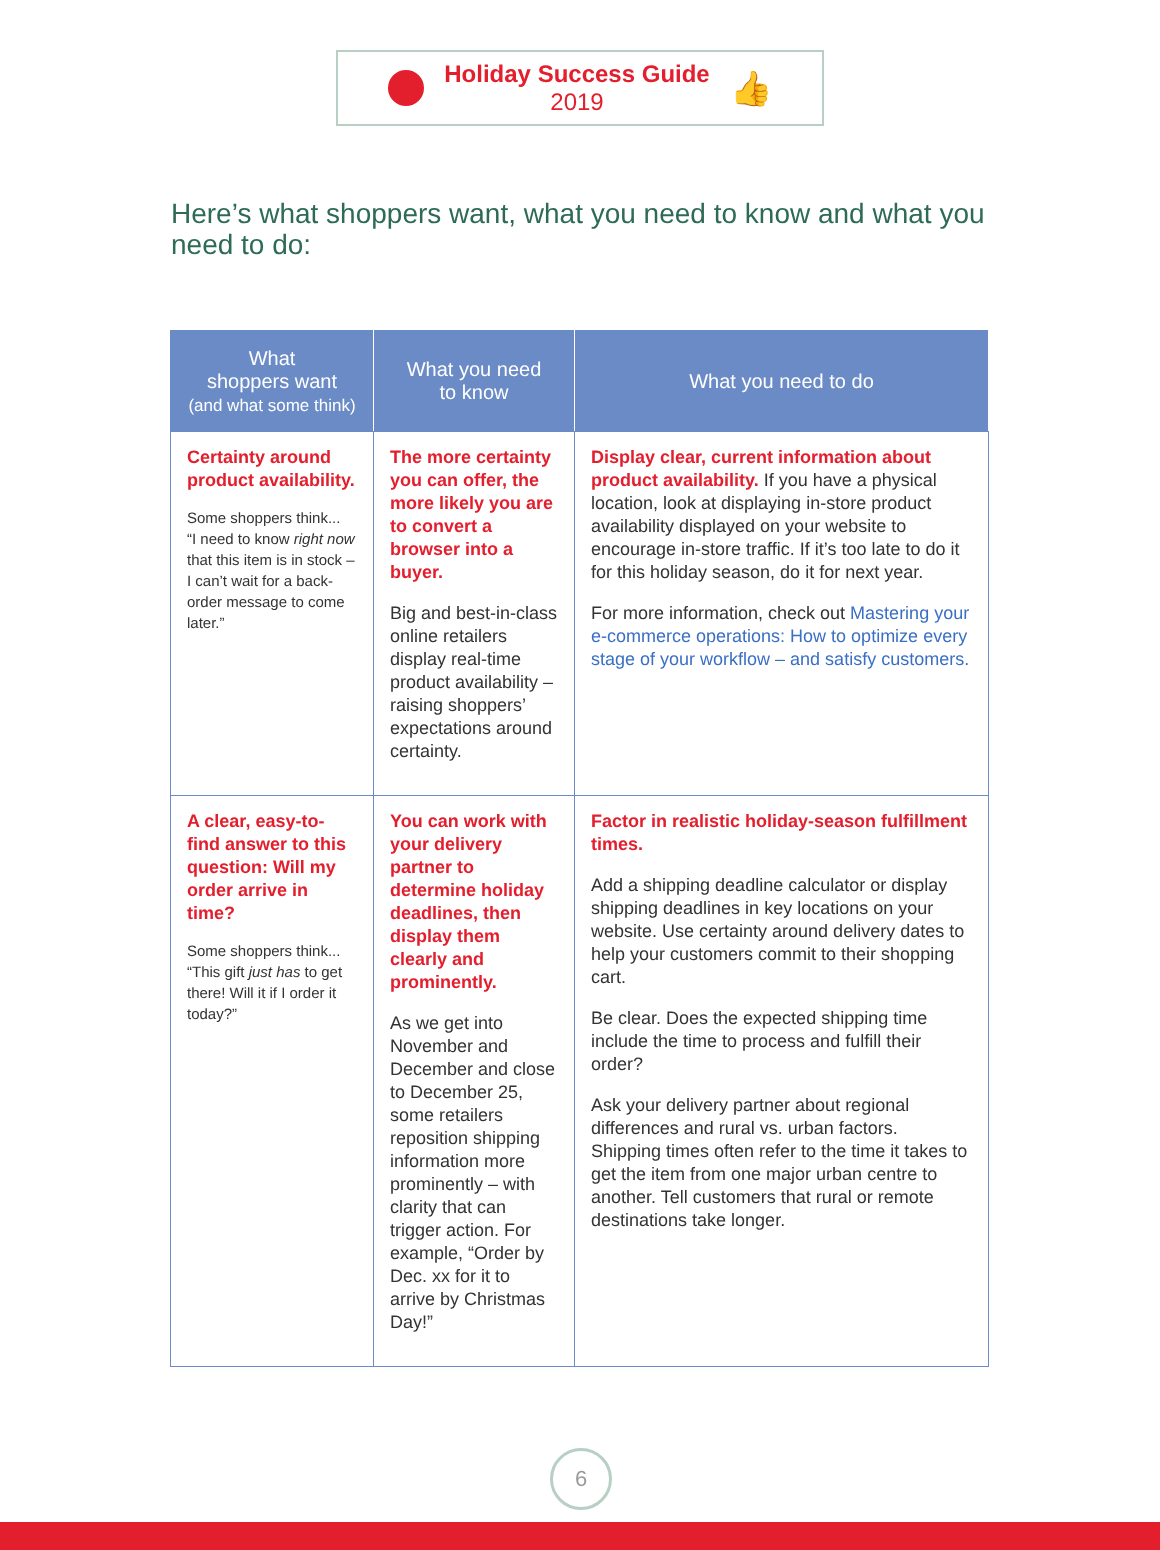Holiday Success Guide
2019
👍
Here’s what shoppers want, what you need to know and what you need to do:
| What shoppers want (and what some think) | What you need to know | What you need to do |
| --- | --- | --- |
| Certainty around product availability. Some shoppers think... “I need to know right now that this item is in stock – I can’t wait for a back-order message to come later.” | The more certainty you can offer, the more likely you are to convert a browser into a buyer. Big and best-in-class online retailers display real-time product availability – raising shoppers’ expectations around certainty. | Display clear, current information about product availability. If you have a physical location, look at displaying in-store product availability displayed on your website to encourage in-store traffic. If it’s too late to do it for this holiday season, do it for next year. For more information, check out Mastering your e-commerce operations: How to optimize every stage of your workflow – and satisfy customers. |
| A clear, easy-to-find answer to this question: Will my order arrive in time? Some shoppers think... “This gift just has to get there! Will it if I order it today?” | You can work with your delivery partner to determine holiday deadlines, then display them clearly and prominently. As we get into November and December and close to December 25, some retailers reposition shipping information more prominently – with clarity that can trigger action. For example, “Order by Dec. xx for it to arrive by Christmas Day!” | Factor in realistic holiday-season fulfillment times. Add a shipping deadline calculator or display shipping deadlines in key locations on your website. Use certainty around delivery dates to help your customers commit to their shopping cart. Be clear. Does the expected shipping time include the time to process and fulfill their order? Ask your delivery partner about regional differences and rural vs. urban factors. Shipping times often refer to the time it takes to get the item from one major urban centre to another. Tell customers that rural or remote destinations take longer. |
6